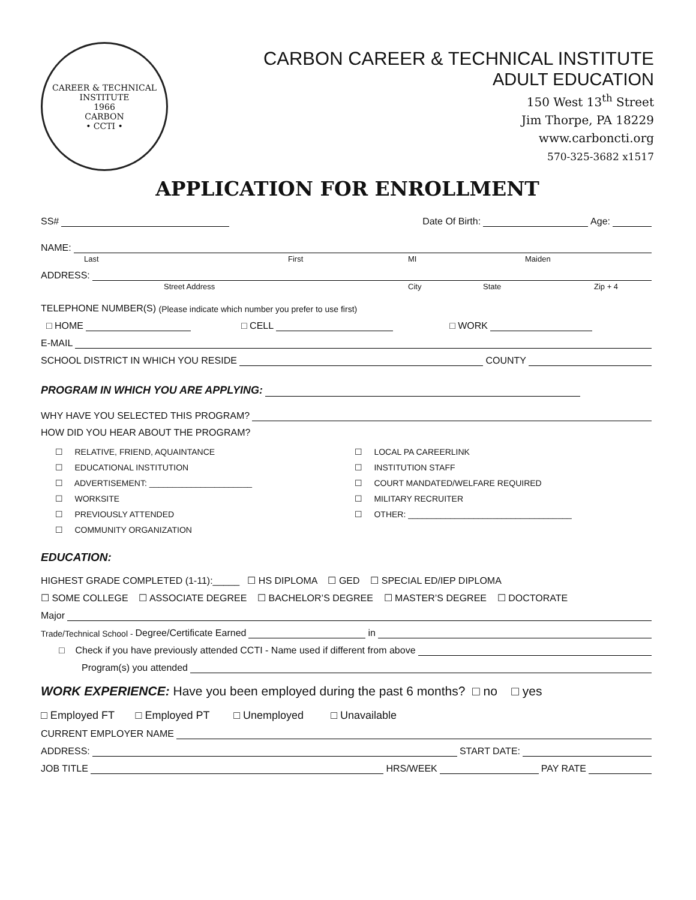CAREER & TECHNICAL
INSTITUTE
1966
CARBON
• CCTI •
CARBON CAREER & TECHNICAL INSTITUTE
ADULT EDUCATION
150 West 13<sup>th</sup> Street
Jim Thorpe, PA 18229
www.carboncti.org
570-325-3682 x1517
APPLICATION FOR ENROLLMENT
SS# Date Of Birth: Age:
NAME:
Last First MI Maiden
ADDRESS:
Street Address City State Zip + 4
TELEPHONE NUMBER(S) (Please indicate which number you prefer to use first)
□ HOME □ CELL □ WORK
E-MAIL
SCHOOL DISTRICT IN WHICH YOU RESIDE COUNTY
PROGRAM IN WHICH YOU ARE APPLYING:
WHY HAVE YOU SELECTED THIS PROGRAM?
HOW DID YOU HEAR ABOUT THE PROGRAM?
☐ RELATIVE, FRIEND, AQUAINTANCE
☐ LOCAL PA CAREERLINK
☐ EDUCATIONAL INSTITUTION
☐ INSTITUTION STAFF
☐ ADVERTISEMENT: ______________________
☐ COURT MANDATED/WELFARE REQUIRED
☐ WORKSITE
☐ MILITARY RECRUITER
☐ PREVIOUSLY ATTENDED
☐ OTHER: ___________________________________
☐ COMMUNITY ORGANIZATION
EDUCATION:
HIGHEST GRADE COMPLETED (1-11):_____ ☐ HS DIPLOMA ☐ GED ☐ SPECIAL ED/IEP DIPLOMA
☐ SOME COLLEGE ☐ ASSOCIATE DEGREE ☐ BACHELOR’S DEGREE ☐ MASTER’S DEGREE ☐ DOCTORATE
Major
Trade/Technical School - Degree/Certificate Earned in
□ Check if you have previously attended CCTI - Name used if different from above
Program(s) you attended
WORK EXPERIENCE: Have you been employed during the past 6 months? □ no □ yes
□ Employed FT □ Employed PT □ Unemployed □ Unavailable
CURRENT EMPLOYER NAME
ADDRESS: START DATE:
JOB TITLE HRS/WEEK PAY RATE